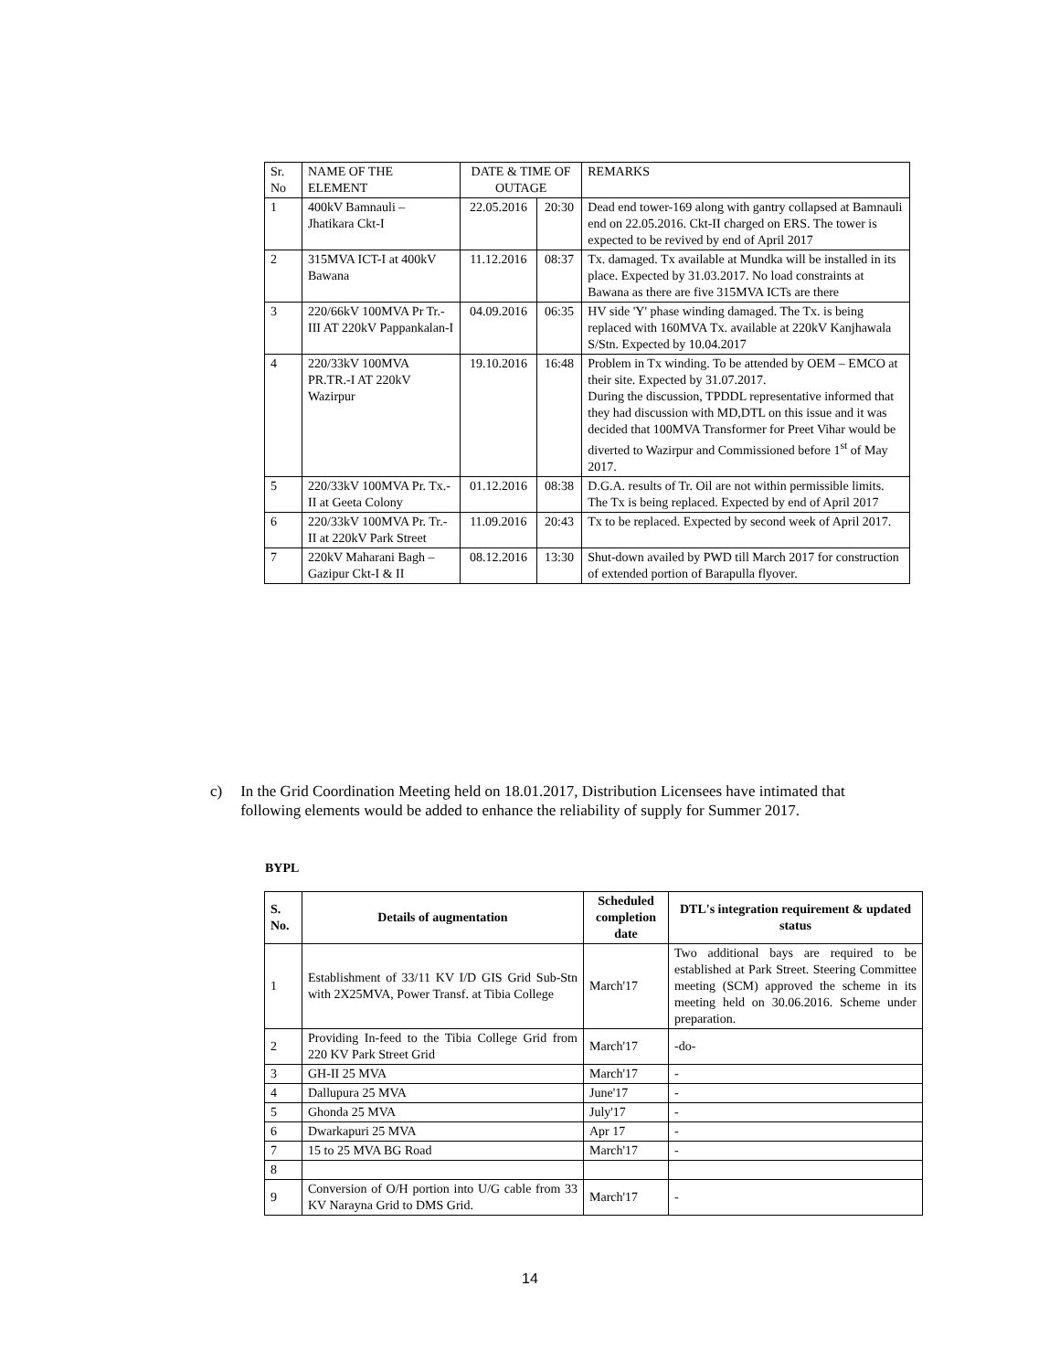| Sr. No | NAME OF THE ELEMENT | DATE & TIME OF OUTAGE | | REMARKS |
| --- | --- | --- | --- | --- |
| 1 | 400kV Bamnauli – Jhatikara Ckt-I | 22.05.2016 | 20:30 | Dead end tower-169 along with gantry collapsed at Bamnauli end on 22.05.2016. Ckt-II charged on ERS. The tower is expected to be revived by end of April 2017 |
| 2 | 315MVA ICT-I at 400kV Bawana | 11.12.2016 | 08:37 | Tx. damaged. Tx available at Mundka will be installed in its place. Expected by 31.03.2017. No load constraints at Bawana as there are five 315MVA ICTs are there |
| 3 | 220/66kV 100MVA Pr Tr.-III AT 220kV Pappankalan-I | 04.09.2016 | 06:35 | HV side 'Y' phase winding damaged. The Tx. is being replaced with 160MVA Tx. available at 220kV Kanjhawala S/Stn. Expected by 10.04.2017 |
| 4 | 220/33kV 100MVA PR.TR.-I AT 220kV Wazirpur | 19.10.2016 | 16:48 | Problem in Tx winding. To be attended by OEM – EMCO at their site. Expected by 31.07.2017. During the discussion, TPDDL representative informed that they had discussion with MD,DTL on this issue and it was decided that 100MVA Transformer for Preet Vihar would be diverted to Wazirpur and Commissioned before 1<sup>st</sup> of May 2017. |
| 5 | 220/33kV 100MVA Pr. Tx.-II at Geeta Colony | 01.12.2016 | 08:38 | D.G.A. results of Tr. Oil are not within permissible limits. The Tx is being replaced. Expected by end of April 2017 |
| 6 | 220/33kV 100MVA Pr. Tr.-II at 220kV Park Street | 11.09.2016 | 20:43 | Tx to be replaced. Expected by second week of April 2017. |
| 7 | 220kV Maharani Bagh – Gazipur Ckt-I & II | 08.12.2016 | 13:30 | Shut-down availed by PWD till March 2017 for construction of extended portion of Barapulla flyover. |
c) In the Grid Coordination Meeting held on 18.01.2017, Distribution Licensees have intimated that following elements would be added to enhance the reliability of supply for Summer 2017.
BYPL
| S. No. | Details of augmentation | Scheduled completion date | DTL's integration requirement & updated status |
| --- | --- | --- | --- |
| 1 | Establishment of 33/11 KV I/D GIS Grid Sub-Stn with 2X25MVA, Power Transf. at Tibia College | March'17 | Two additional bays are required to be established at Park Street. Steering Committee meeting (SCM) approved the scheme in its meeting held on 30.06.2016. Scheme under preparation. |
| 2 | Providing In-feed to the Tibia College Grid from 220 KV Park Street Grid | March'17 | -do- |
| 3 | GH-II 25 MVA | March'17 | - |
| 4 | Dallupura 25 MVA | June'17 | - |
| 5 | Ghonda 25 MVA | July'17 | - |
| 6 | Dwarkapuri 25 MVA | Apr 17 | - |
| 7 | 15 to 25 MVA BG Road | March'17 | - |
| 8 | | | |
| 9 | Conversion of O/H portion into U/G cable from 33 KV Narayna Grid to DMS Grid. | March'17 | - |
14